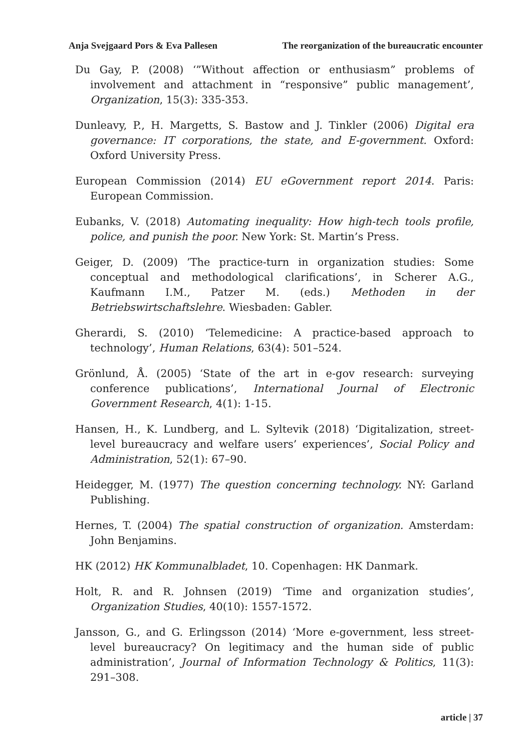Anja Svejgaard Pors & Eva Pallesen The reorganization of the bureaucratic encounter
Du Gay, P. (2008) ‘”Without affection or enthusiasm” problems of involvement and attachment in “responsive” public management’, Organization, 15(3): 335-353.
Dunleavy, P., H. Margetts, S. Bastow and J. Tinkler (2006) Digital era governance: IT corporations, the state, and E-government. Oxford: Oxford University Press.
European Commission (2014) EU eGovernment report 2014. Paris: European Commission.
Eubanks, V. (2018) Automating inequality: How high-tech tools profile, police, and punish the poor. New York: St. Martin’s Press.
Geiger, D. (2009) ’The practice-turn in organization studies: Some conceptual and methodological clarifications’, in Scherer A.G., Kaufmann I.M., Patzer M. (eds.) Methoden in der Betriebswirtschaftslehre. Wiesbaden: Gabler.
Gherardi, S. (2010) ‘Telemedicine: A practice-based approach to technology’, Human Relations, 63(4): 501–524.
Grönlund, Å. (2005) ‘State of the art in e-gov research: surveying conference publications’, International Journal of Electronic Government Research, 4(1): 1-15.
Hansen, H., K. Lundberg, and L. Syltevik (2018) ‘Digitalization, street-level bureaucracy and welfare users’ experiences’, Social Policy and Administration, 52(1): 67–90.
Heidegger, M. (1977) The question concerning technology. NY: Garland Publishing.
Hernes, T. (2004) The spatial construction of organization. Amsterdam: John Benjamins.
HK (2012) HK Kommunalbladet, 10. Copenhagen: HK Danmark.
Holt, R. and R. Johnsen (2019) ‘Time and organization studies’, Organization Studies, 40(10): 1557-1572.
Jansson, G., and G. Erlingsson (2014) ‘More e-government, less street-level bureaucracy? On legitimacy and the human side of public administration’, Journal of Information Technology & Politics, 11(3): 291–308.
article | 37